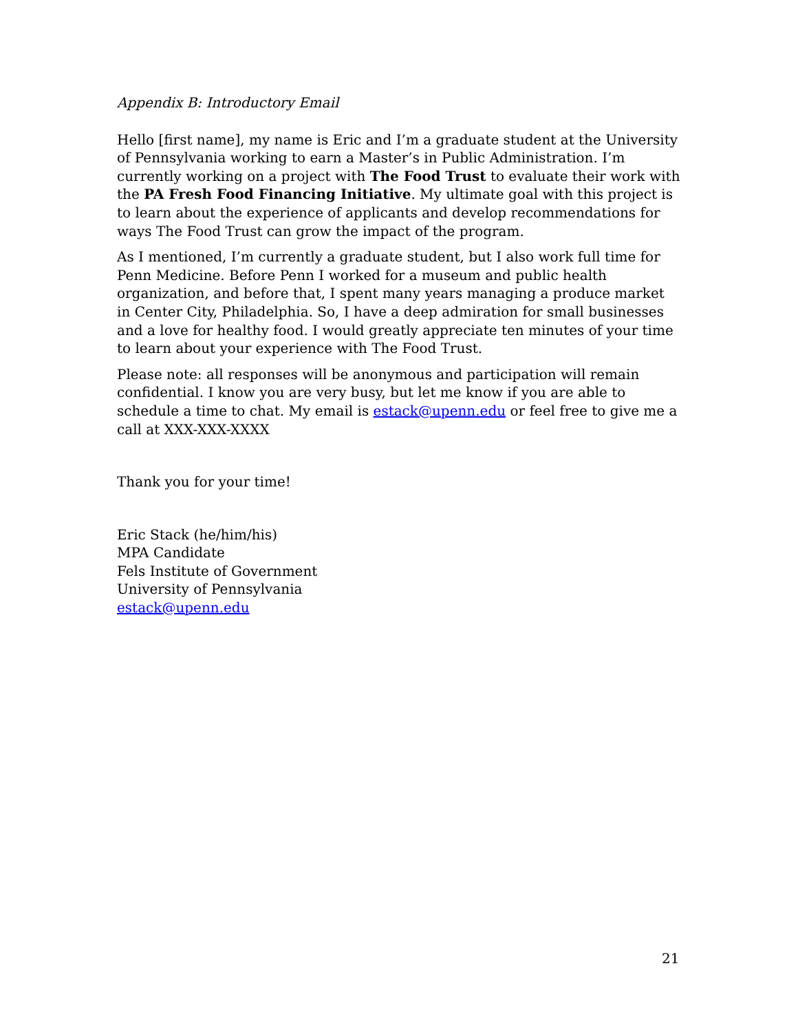Appendix B: Introductory Email
Hello [first name], my name is Eric and I’m a graduate student at the University of Pennsylvania working to earn a Master’s in Public Administration. I’m currently working on a project with The Food Trust to evaluate their work with the PA Fresh Food Financing Initiative. My ultimate goal with this project is to learn about the experience of applicants and develop recommendations for ways The Food Trust can grow the impact of the program.
As I mentioned, I’m currently a graduate student, but I also work full time for Penn Medicine. Before Penn I worked for a museum and public health organization, and before that, I spent many years managing a produce market in Center City, Philadelphia. So, I have a deep admiration for small businesses and a love for healthy food. I would greatly appreciate ten minutes of your time to learn about your experience with The Food Trust.
Please note: all responses will be anonymous and participation will remain confidential. I know you are very busy, but let me know if you are able to schedule a time to chat. My email is estack@upenn.edu or feel free to give me a call at XXX-XXX-XXXX
Thank you for your time!
Eric Stack (he/him/his)
MPA Candidate
Fels Institute of Government
University of Pennsylvania
estack@upenn.edu
21